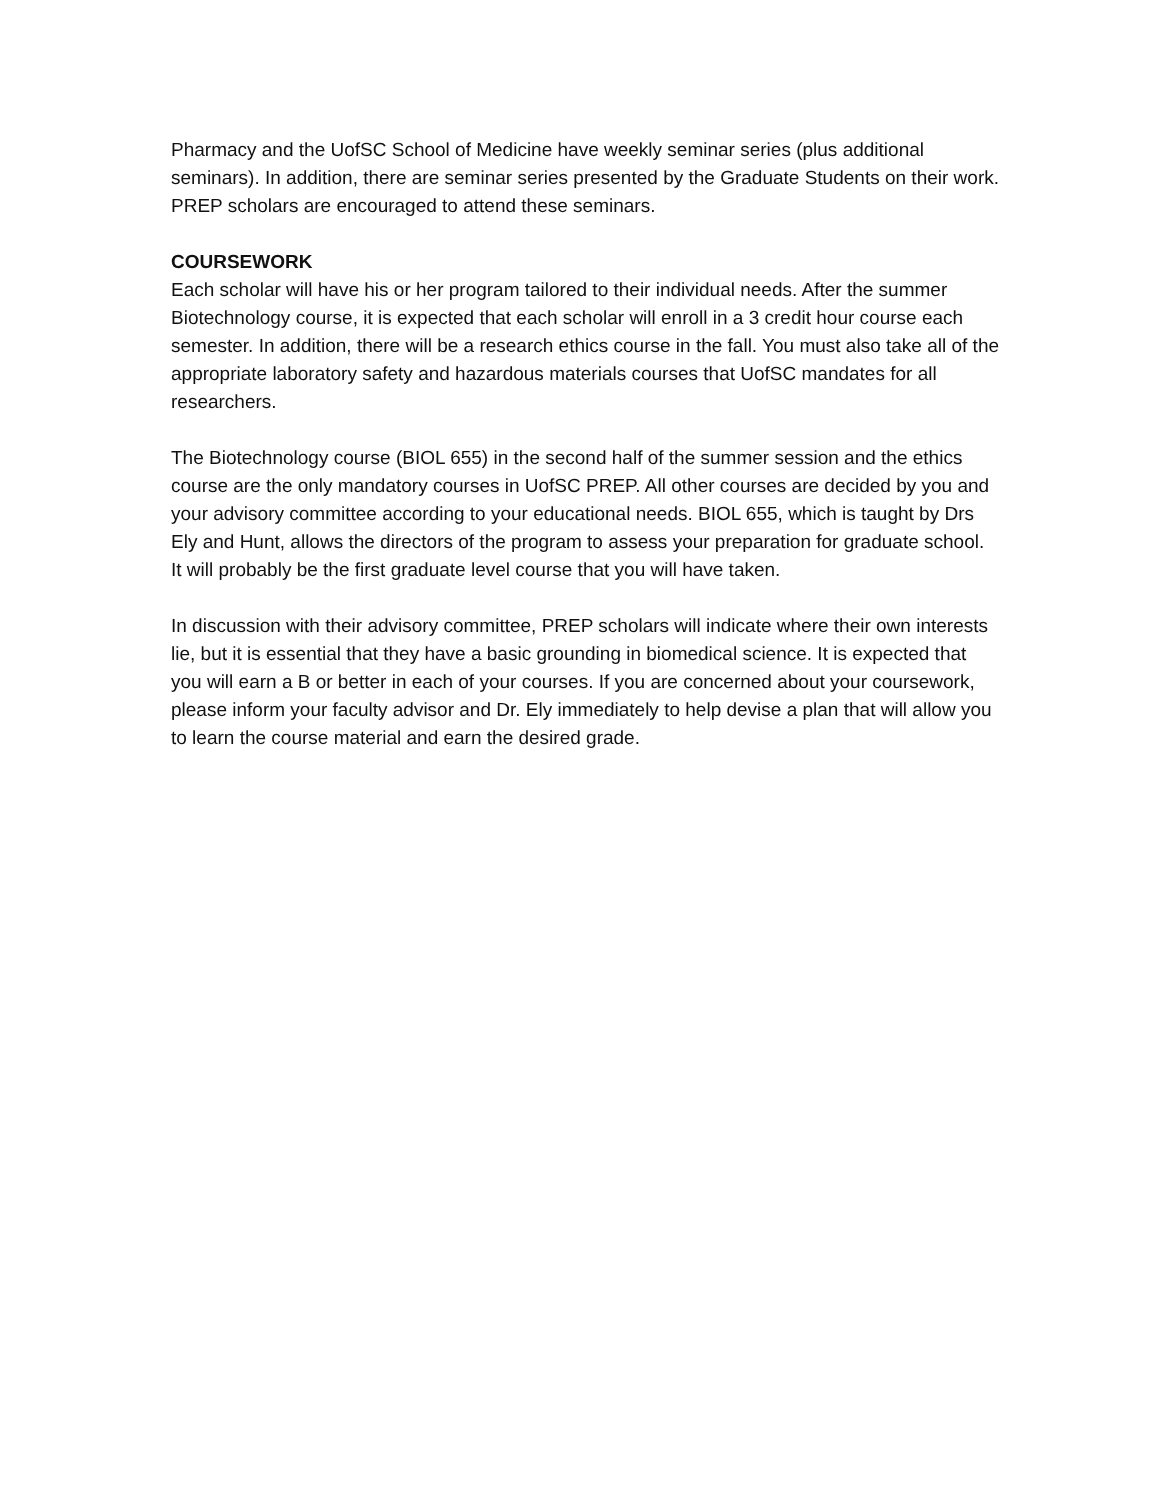Pharmacy and the UofSC School of Medicine have weekly seminar series (plus additional seminars). In addition, there are seminar series presented by the Graduate Students on their work. PREP scholars are encouraged to attend these seminars.
COURSEWORK
Each scholar will have his or her program tailored to their individual needs. After the summer Biotechnology course, it is expected that each scholar will enroll in a 3 credit hour course each semester. In addition, there will be a research ethics course in the fall. You must also take all of the appropriate laboratory safety and hazardous materials courses that UofSC mandates for all researchers.
The Biotechnology course (BIOL 655) in the second half of the summer session and the ethics course are the only mandatory courses in UofSC PREP. All other courses are decided by you and your advisory committee according to your educational needs. BIOL 655, which is taught by Drs Ely and Hunt, allows the directors of the program to assess your preparation for graduate school. It will probably be the first graduate level course that you will have taken.
In discussion with their advisory committee, PREP scholars will indicate where their own interests lie, but it is essential that they have a basic grounding in biomedical science. It is expected that you will earn a B or better in each of your courses. If you are concerned about your coursework, please inform your faculty advisor and Dr. Ely immediately to help devise a plan that will allow you to learn the course material and earn the desired grade.